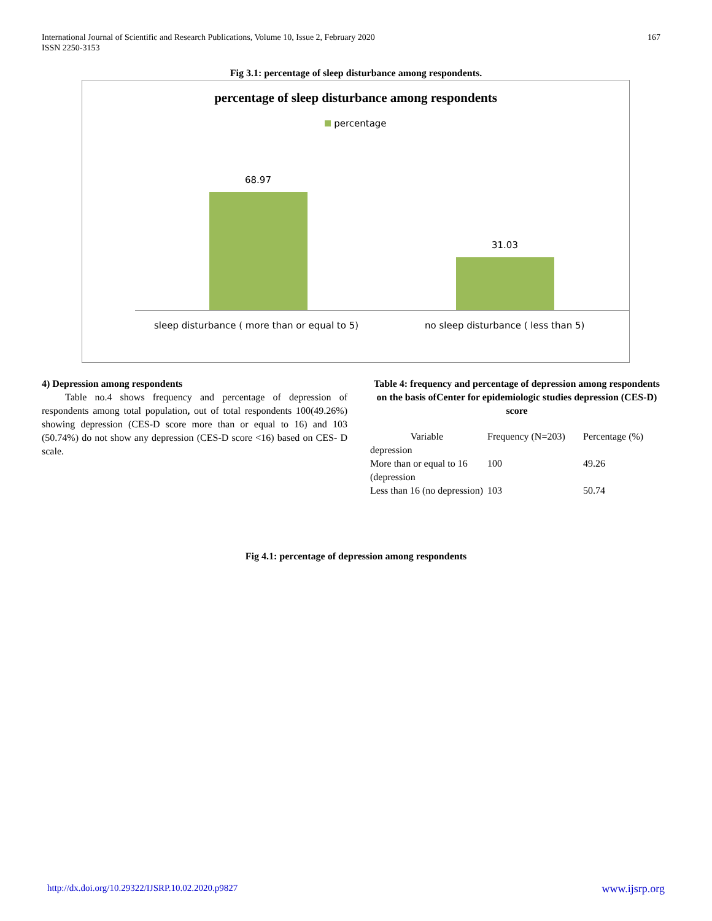International Journal of Scientific and Research Publications, Volume 10, Issue 2, February 2020
ISSN 2250-3153
167
Fig 3.1: percentage of sleep disturbance among respondents.
percentage of sleep disturbance among respondents
percentage
68.97
31.03
sleep disturbance ( more than or equal to 5)
no sleep disturbance ( less than 5)
4) Depression among respondents
Table no.4 shows frequency and percentage of depression of respondents among total population, out of total respondents 100(49.26%) showing depression (CES-D score more than or equal to 16) and 103 (50.74%) do not show any depression (CES-D score <16) based on CES- D scale.
Table 4: frequency and percentage of depression among respondents on the basis ofCenter for epidemiologic studies depression (CES-D) score
| Variable | Frequency (N=203) | Percentage (%) |
| --- | --- | --- |
| depression | | |
| More than or equal to 16 (depression | 100 | 49.26 |
| Less than 16 (no depression) | 103 | 50.74 |
Fig 4.1: percentage of depression among respondents
http://dx.doi.org/10.29322/IJSRP.10.02.2020.p9827 www.ijsrp.org